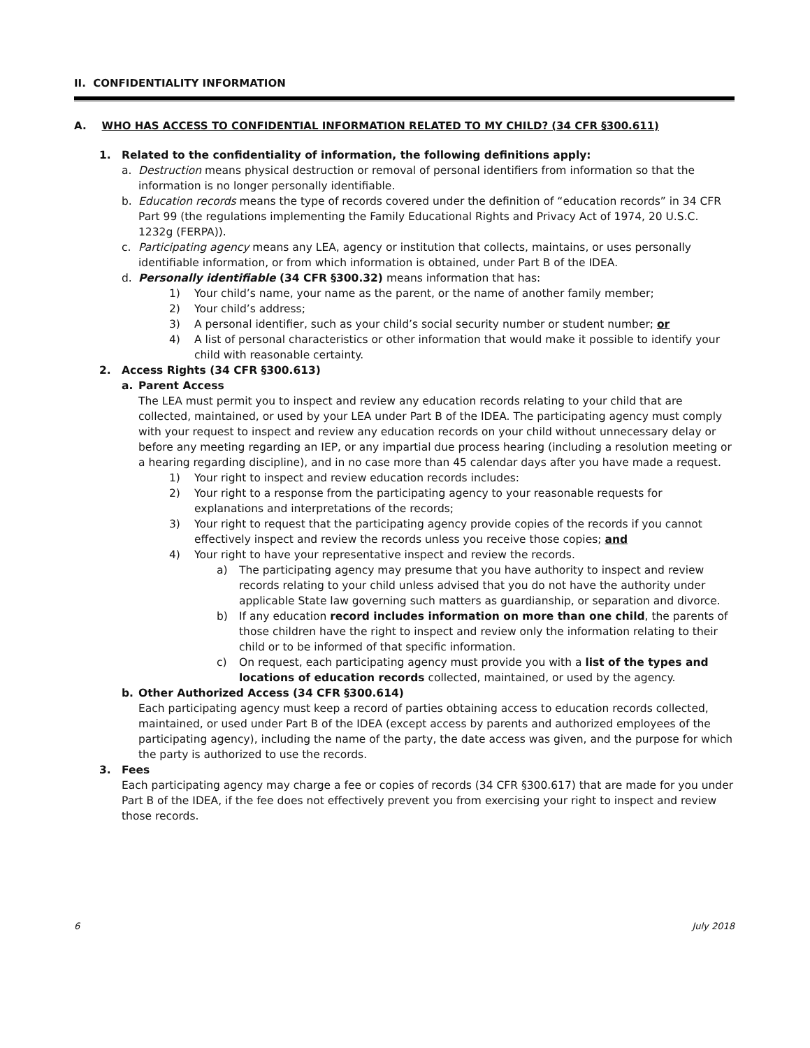II. CONFIDENTIALITY INFORMATION
A. WHO HAS ACCESS TO CONFIDENTIAL INFORMATION RELATED TO MY CHILD? (34 CFR §300.611)
1. Related to the confidentiality of information, the following definitions apply:
a. Destruction means physical destruction or removal of personal identifiers from information so that the information is no longer personally identifiable.
b. Education records means the type of records covered under the definition of “education records” in 34 CFR Part 99 (the regulations implementing the Family Educational Rights and Privacy Act of 1974, 20 U.S.C. 1232g (FERPA)).
c. Participating agency means any LEA, agency or institution that collects, maintains, or uses personally identifiable information, or from which information is obtained, under Part B of the IDEA.
d. Personally identifiable (34 CFR §300.32) means information that has:
1) Your child’s name, your name as the parent, or the name of another family member;
2) Your child’s address;
3) A personal identifier, such as your child’s social security number or student number; or
4) A list of personal characteristics or other information that would make it possible to identify your child with reasonable certainty.
2. Access Rights (34 CFR §300.613)
a. Parent Access
The LEA must permit you to inspect and review any education records relating to your child that are collected, maintained, or used by your LEA under Part B of the IDEA. The participating agency must comply with your request to inspect and review any education records on your child without unnecessary delay or before any meeting regarding an IEP, or any impartial due process hearing (including a resolution meeting or a hearing regarding discipline), and in no case more than 45 calendar days after you have made a request.
1) Your right to inspect and review education records includes:
2) Your right to a response from the participating agency to your reasonable requests for explanations and interpretations of the records;
3) Your right to request that the participating agency provide copies of the records if you cannot effectively inspect and review the records unless you receive those copies; and
4) Your right to have your representative inspect and review the records.
a) The participating agency may presume that you have authority to inspect and review records relating to your child unless advised that you do not have the authority under applicable State law governing such matters as guardianship, or separation and divorce.
b) If any education record includes information on more than one child, the parents of those children have the right to inspect and review only the information relating to their child or to be informed of that specific information.
c) On request, each participating agency must provide you with a list of the types and locations of education records collected, maintained, or used by the agency.
b. Other Authorized Access (34 CFR §300.614)
Each participating agency must keep a record of parties obtaining access to education records collected, maintained, or used under Part B of the IDEA (except access by parents and authorized employees of the participating agency), including the name of the party, the date access was given, and the purpose for which the party is authorized to use the records.
3. Fees
Each participating agency may charge a fee or copies of records (34 CFR §300.617) that are made for you under Part B of the IDEA, if the fee does not effectively prevent you from exercising your right to inspect and review those records.
6 July 2018